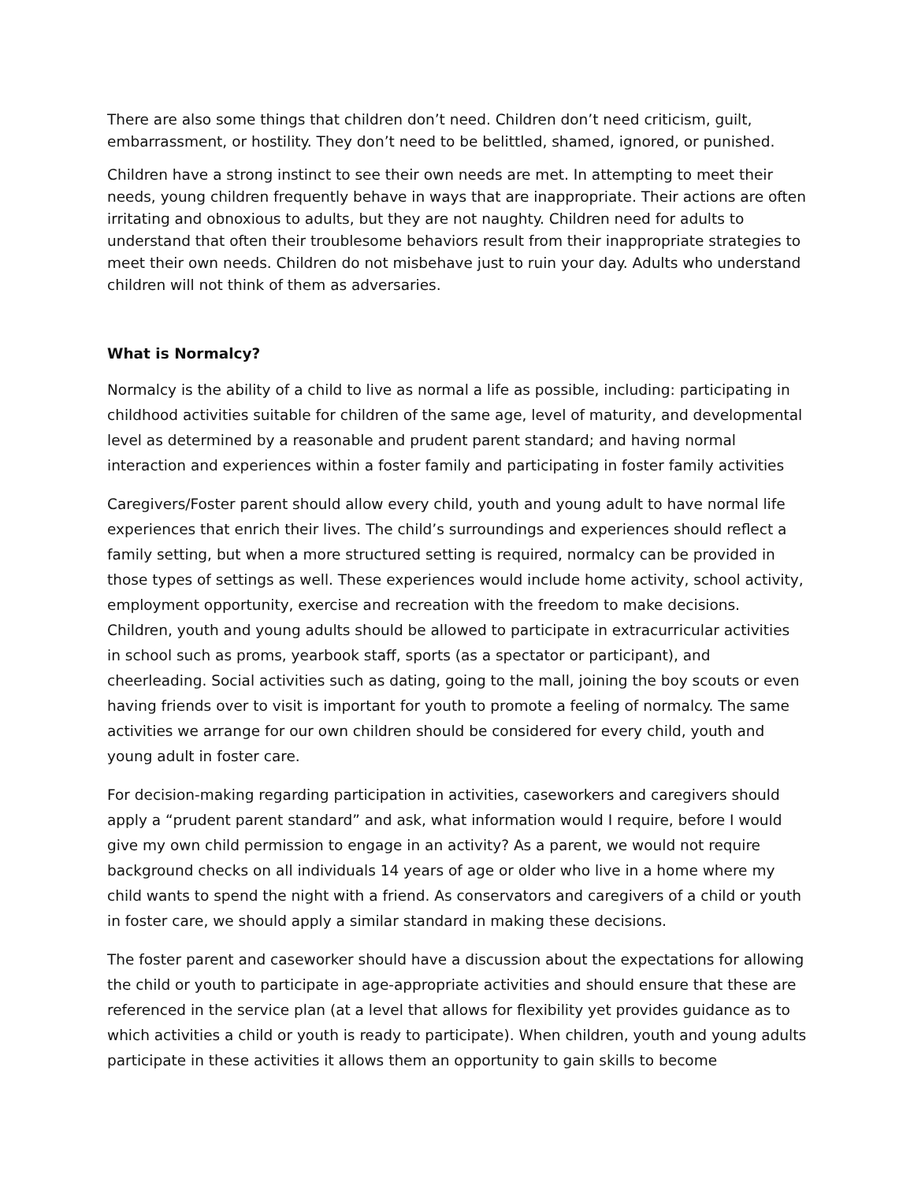There are also some things that children don’t need. Children don’t need criticism, guilt, embarrassment, or hostility. They don’t need to be belittled, shamed, ignored, or punished.
Children have a strong instinct to see their own needs are met. In attempting to meet their needs, young children frequently behave in ways that are inappropriate. Their actions are often irritating and obnoxious to adults, but they are not naughty. Children need for adults to understand that often their troublesome behaviors result from their inappropriate strategies to meet their own needs. Children do not misbehave just to ruin your day. Adults who understand children will not think of them as adversaries.
What is Normalcy?
Normalcy is the ability of a child to live as normal a life as possible, including: participating in childhood activities suitable for children of the same age, level of maturity, and developmental level as determined by a reasonable and prudent parent standard; and having normal interaction and experiences within a foster family and participating in foster family activities
Caregivers/Foster parent should allow every child, youth and young adult to have normal life experiences that enrich their lives. The child’s surroundings and experiences should reflect a family setting, but when a more structured setting is required, normalcy can be provided in those types of settings as well. These experiences would include home activity, school activity, employment opportunity, exercise and recreation with the freedom to make decisions. Children, youth and young adults should be allowed to participate in extracurricular activities in school such as proms, yearbook staff, sports (as a spectator or participant), and cheerleading. Social activities such as dating, going to the mall, joining the boy scouts or even having friends over to visit is important for youth to promote a feeling of normalcy. The same activities we arrange for our own children should be considered for every child, youth and young adult in foster care.
For decision-making regarding participation in activities, caseworkers and caregivers should apply a “prudent parent standard” and ask, what information would I require, before I would give my own child permission to engage in an activity? As a parent, we would not require background checks on all individuals 14 years of age or older who live in a home where my child wants to spend the night with a friend. As conservators and caregivers of a child or youth in foster care, we should apply a similar standard in making these decisions.
The foster parent and caseworker should have a discussion about the expectations for allowing the child or youth to participate in age-appropriate activities and should ensure that these are referenced in the service plan (at a level that allows for flexibility yet provides guidance as to which activities a child or youth is ready to participate). When children, youth and young adults participate in these activities it allows them an opportunity to gain skills to become